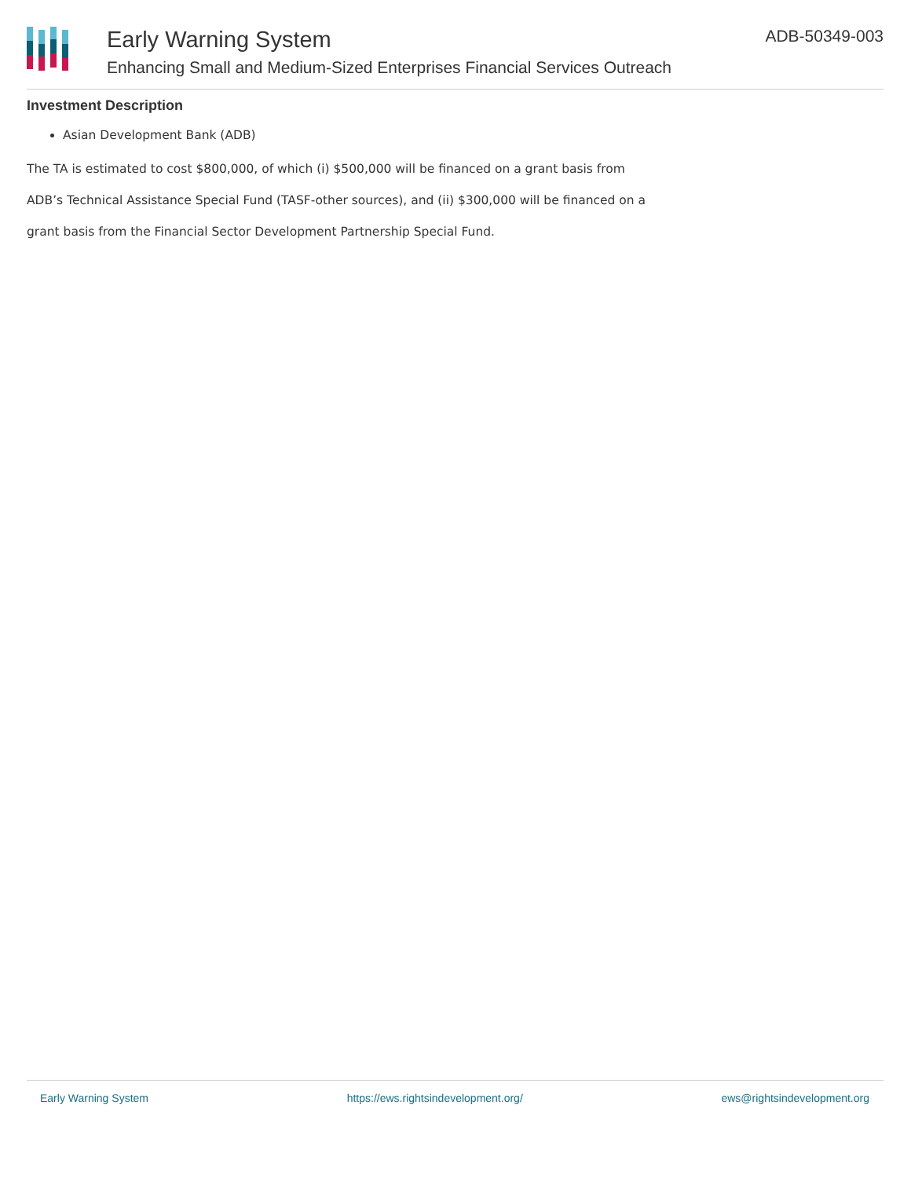Early Warning System
Enhancing Small and Medium-Sized Enterprises Financial Services Outreach
ADB-50349-003
Investment Description
Asian Development Bank (ADB)
The TA is estimated to cost $800,000, of which (i) $500,000 will be financed on a grant basis from ADB’s Technical Assistance Special Fund (TASF-other sources), and (ii) $300,000 will be financed on a grant basis from the Financial Sector Development Partnership Special Fund.
Early Warning System https://ews.rightsindevelopment.org/ ews@rightsindevelopment.org